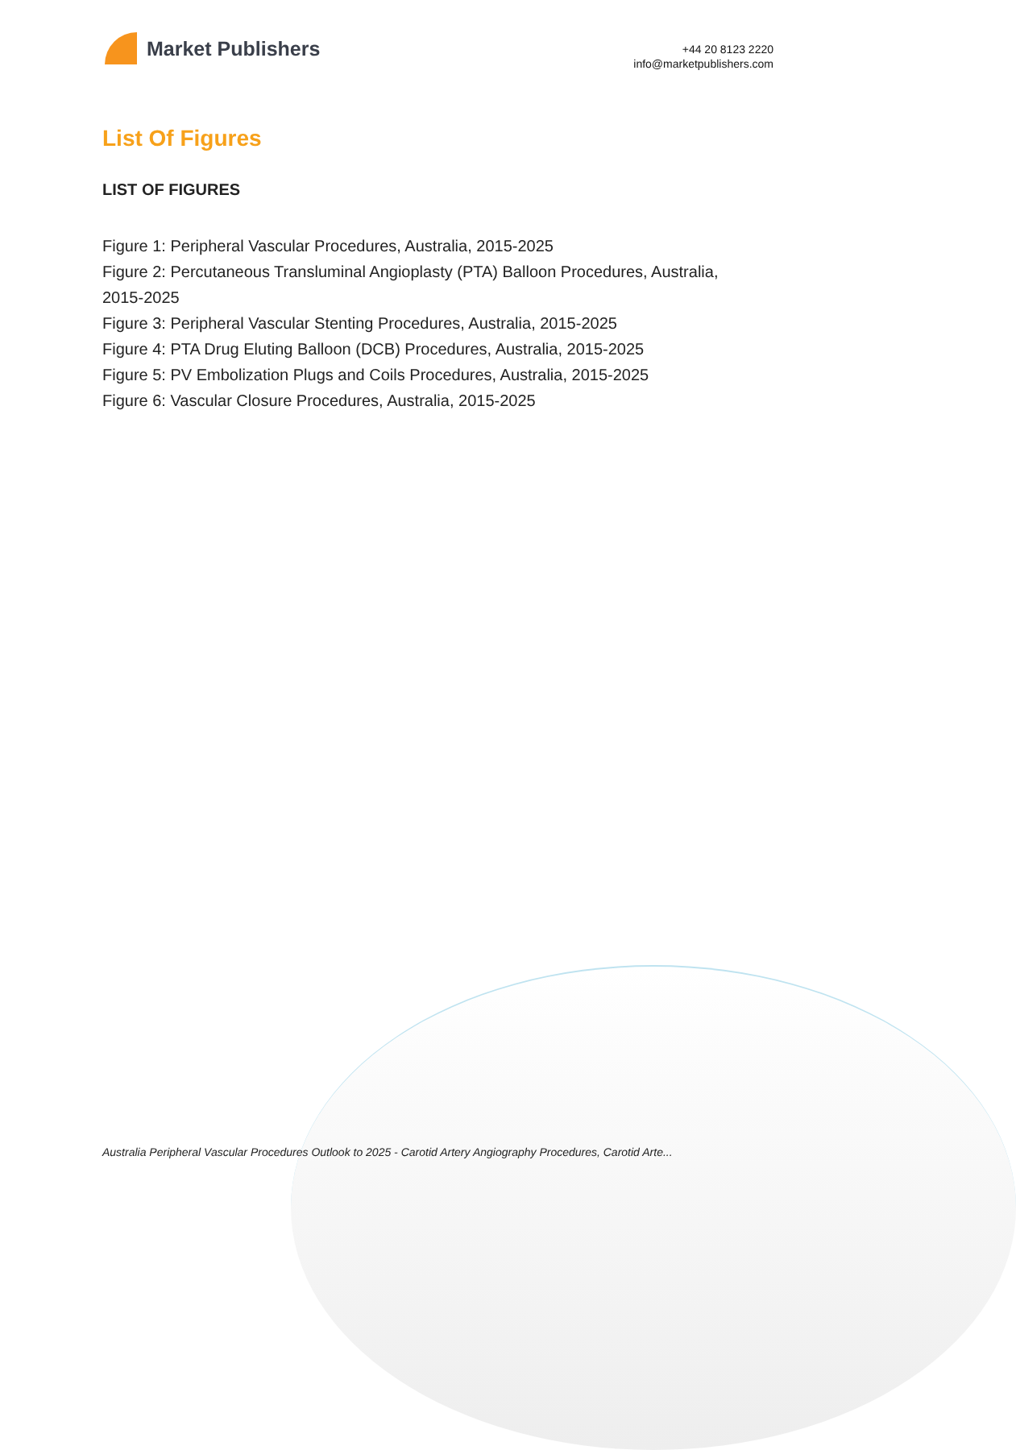Market Publishers
+44 20 8123 2220
info@marketpublishers.com
List Of Figures
LIST OF FIGURES
Figure 1: Peripheral Vascular Procedures, Australia, 2015-2025
Figure 2: Percutaneous Transluminal Angioplasty (PTA) Balloon Procedures, Australia, 2015-2025
Figure 3: Peripheral Vascular Stenting Procedures, Australia, 2015-2025
Figure 4: PTA Drug Eluting Balloon (DCB) Procedures, Australia, 2015-2025
Figure 5: PV Embolization Plugs and Coils Procedures, Australia, 2015-2025
Figure 6: Vascular Closure Procedures, Australia, 2015-2025
Australia Peripheral Vascular Procedures Outlook to 2025 - Carotid Artery Angiography Procedures, Carotid Arte...